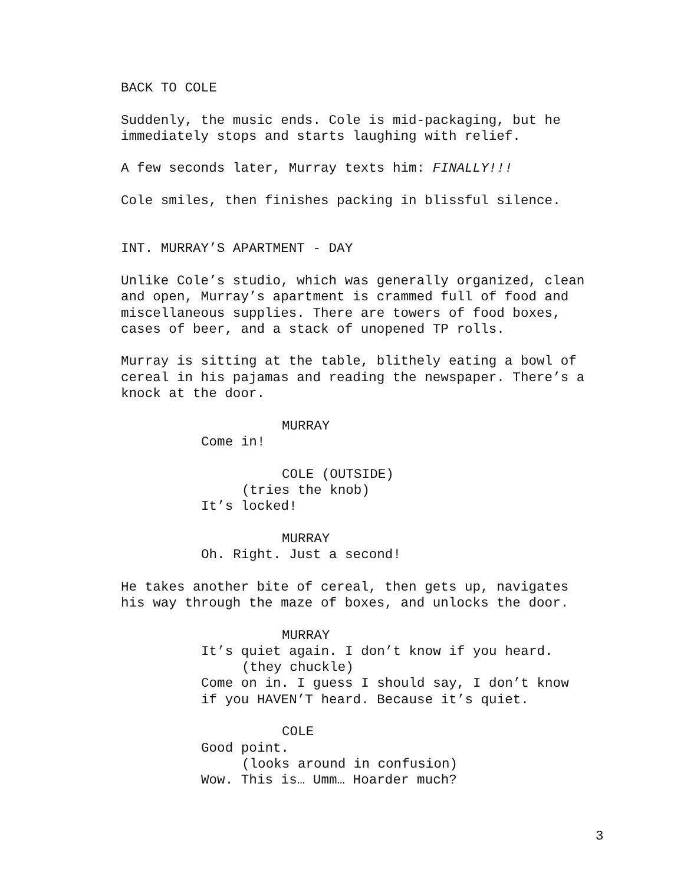BACK TO COLE
Suddenly, the music ends. Cole is mid-packaging, but he immediately stops and starts laughing with relief.
A few seconds later, Murray texts him: FINALLY!!!
Cole smiles, then finishes packing in blissful silence.
INT. MURRAY’S APARTMENT - DAY
Unlike Cole’s studio, which was generally organized, clean and open, Murray’s apartment is crammed full of food and miscellaneous supplies. There are towers of food boxes, cases of beer, and a stack of unopened TP rolls.
Murray is sitting at the table, blithely eating a bowl of cereal in his pajamas and reading the newspaper. There’s a knock at the door.
MURRAY
Come in!
COLE (OUTSIDE)
(tries the knob)
It’s locked!
MURRAY
Oh. Right. Just a second!
He takes another bite of cereal, then gets up, navigates his way through the maze of boxes, and unlocks the door.
MURRAY
It’s quiet again. I don’t know if you heard.
(they chuckle)
Come on in. I guess I should say, I don’t know
if you HAVEN’T heard. Because it’s quiet.
COLE
Good point.
(looks around in confusion)
Wow. This is… Umm… Hoarder much?
3